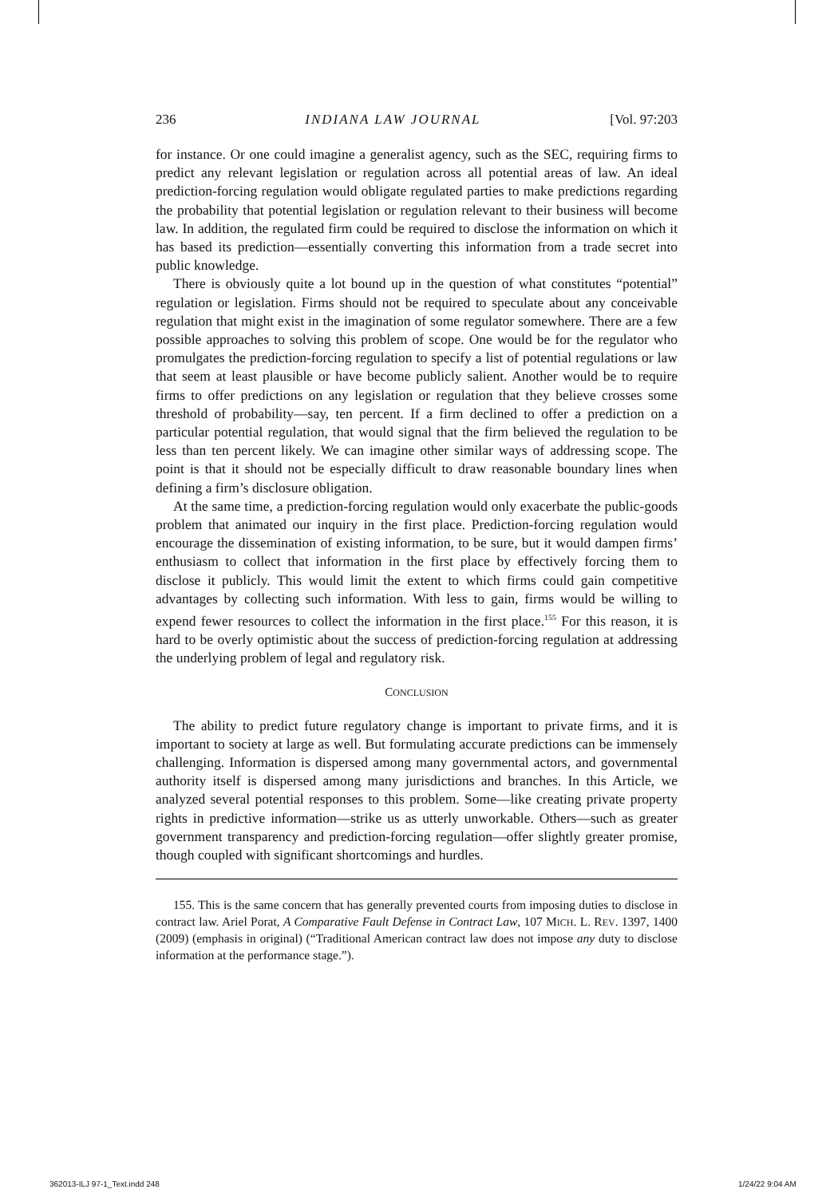236 INDIANA LAW JOURNAL [Vol. 97:203
for instance. Or one could imagine a generalist agency, such as the SEC, requiring firms to predict any relevant legislation or regulation across all potential areas of law. An ideal prediction-forcing regulation would obligate regulated parties to make predictions regarding the probability that potential legislation or regulation relevant to their business will become law. In addition, the regulated firm could be required to disclose the information on which it has based its prediction—essentially converting this information from a trade secret into public knowledge.
There is obviously quite a lot bound up in the question of what constitutes “potential” regulation or legislation. Firms should not be required to speculate about any conceivable regulation that might exist in the imagination of some regulator somewhere. There are a few possible approaches to solving this problem of scope. One would be for the regulator who promulgates the prediction-forcing regulation to specify a list of potential regulations or law that seem at least plausible or have become publicly salient. Another would be to require firms to offer predictions on any legislation or regulation that they believe crosses some threshold of probability—say, ten percent. If a firm declined to offer a prediction on a particular potential regulation, that would signal that the firm believed the regulation to be less than ten percent likely. We can imagine other similar ways of addressing scope. The point is that it should not be especially difficult to draw reasonable boundary lines when defining a firm’s disclosure obligation.
At the same time, a prediction-forcing regulation would only exacerbate the public-goods problem that animated our inquiry in the first place. Prediction-forcing regulation would encourage the dissemination of existing information, to be sure, but it would dampen firms’ enthusiasm to collect that information in the first place by effectively forcing them to disclose it publicly. This would limit the extent to which firms could gain competitive advantages by collecting such information. With less to gain, firms would be willing to expend fewer resources to collect the information in the first place.<sup>155</sup> For this reason, it is hard to be overly optimistic about the success of prediction-forcing regulation at addressing the underlying problem of legal and regulatory risk.
CONCLUSION
The ability to predict future regulatory change is important to private firms, and it is important to society at large as well. But formulating accurate predictions can be immensely challenging. Information is dispersed among many governmental actors, and governmental authority itself is dispersed among many jurisdictions and branches. In this Article, we analyzed several potential responses to this problem. Some—like creating private property rights in predictive information—strike us as utterly unworkable. Others—such as greater government transparency and prediction-forcing regulation—offer slightly greater promise, though coupled with significant shortcomings and hurdles.
155. This is the same concern that has generally prevented courts from imposing duties to disclose in contract law. Ariel Porat, A Comparative Fault Defense in Contract Law, 107 MICH. L. REV. 1397, 1400 (2009) (emphasis in original) (“Traditional American contract law does not impose any duty to disclose information at the performance stage.”).
362013-ILJ 97-1_Text.indd 248 1/24/22 9:04 AM